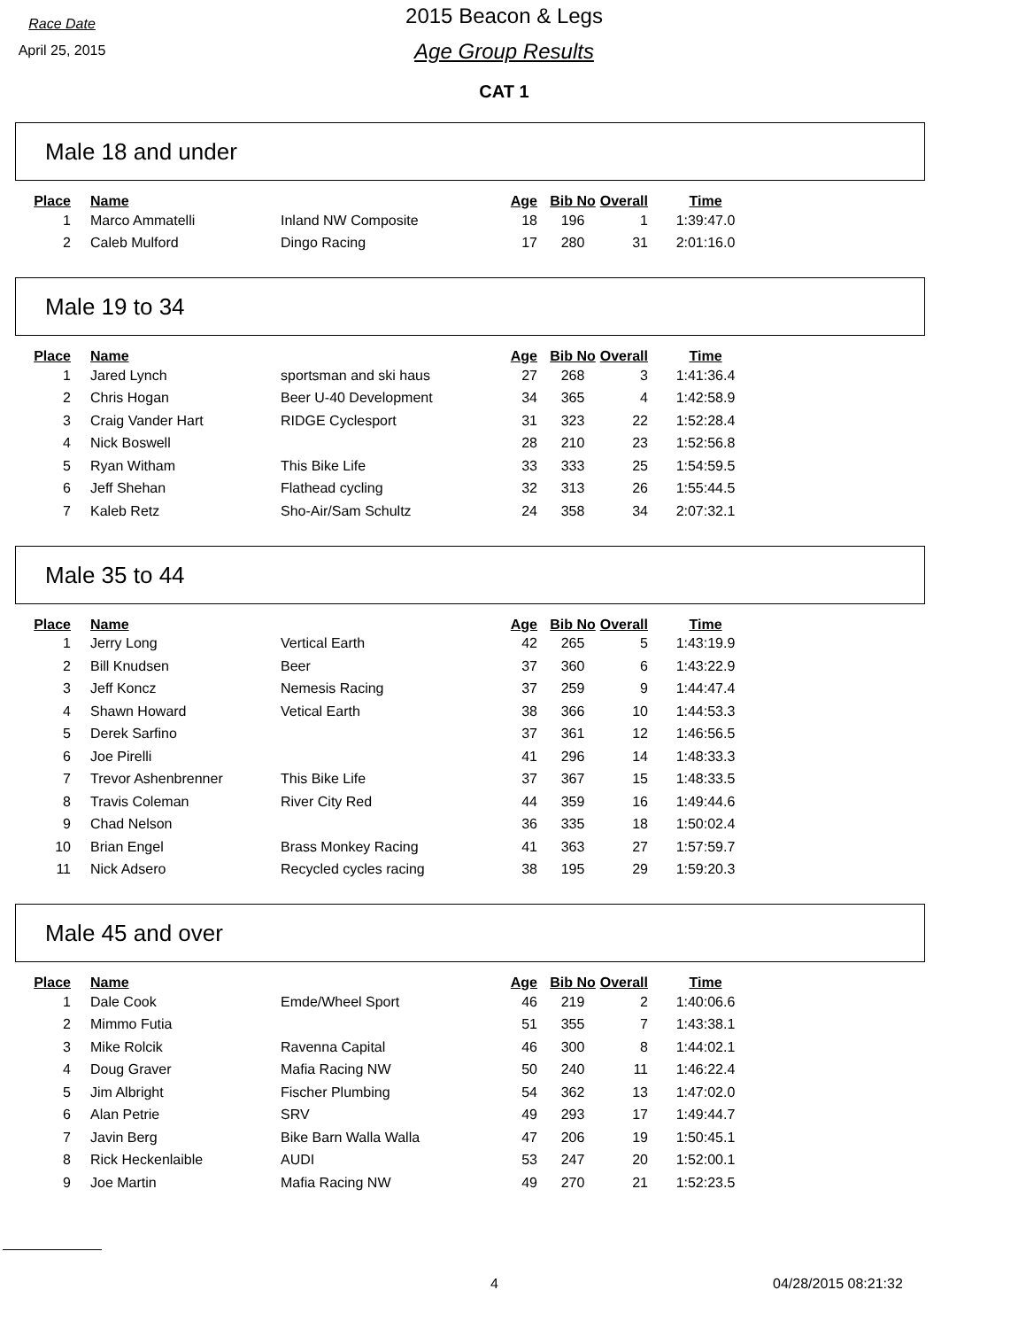Race Date
April 25, 2015
2015 Beacon & Legs
Age Group Results
CAT 1
Male 18 and under
| Place | Name | | Age | Bib No | Overall | Time |
| --- | --- | --- | --- | --- | --- | --- |
| 1 | Marco Ammatelli | Inland NW Composite | 18 | 196 | 1 | 1:39:47.0 |
| 2 | Caleb Mulford | Dingo Racing | 17 | 280 | 31 | 2:01:16.0 |
Male 19 to 34
| Place | Name | | Age | Bib No | Overall | Time |
| --- | --- | --- | --- | --- | --- | --- |
| 1 | Jared Lynch | sportsman and ski haus | 27 | 268 | 3 | 1:41:36.4 |
| 2 | Chris Hogan | Beer U-40 Development | 34 | 365 | 4 | 1:42:58.9 |
| 3 | Craig Vander Hart | RIDGE Cyclesport | 31 | 323 | 22 | 1:52:28.4 |
| 4 | Nick Boswell | | 28 | 210 | 23 | 1:52:56.8 |
| 5 | Ryan Witham | This Bike Life | 33 | 333 | 25 | 1:54:59.5 |
| 6 | Jeff Shehan | Flathead cycling | 32 | 313 | 26 | 1:55:44.5 |
| 7 | Kaleb Retz | Sho-Air/Sam Schultz | 24 | 358 | 34 | 2:07:32.1 |
Male 35 to 44
| Place | Name | | Age | Bib No | Overall | Time |
| --- | --- | --- | --- | --- | --- | --- |
| 1 | Jerry Long | Vertical Earth | 42 | 265 | 5 | 1:43:19.9 |
| 2 | Bill Knudsen | Beer | 37 | 360 | 6 | 1:43:22.9 |
| 3 | Jeff Koncz | Nemesis Racing | 37 | 259 | 9 | 1:44:47.4 |
| 4 | Shawn Howard | Vetical Earth | 38 | 366 | 10 | 1:44:53.3 |
| 5 | Derek Sarfino | | 37 | 361 | 12 | 1:46:56.5 |
| 6 | Joe Pirelli | | 41 | 296 | 14 | 1:48:33.3 |
| 7 | Trevor Ashenbrenner | This Bike Life | 37 | 367 | 15 | 1:48:33.5 |
| 8 | Travis Coleman | River City Red | 44 | 359 | 16 | 1:49:44.6 |
| 9 | Chad Nelson | | 36 | 335 | 18 | 1:50:02.4 |
| 10 | Brian Engel | Brass Monkey Racing | 41 | 363 | 27 | 1:57:59.7 |
| 11 | Nick Adsero | Recycled cycles racing | 38 | 195 | 29 | 1:59:20.3 |
Male 45 and over
| Place | Name | | Age | Bib No | Overall | Time |
| --- | --- | --- | --- | --- | --- | --- |
| 1 | Dale Cook | Emde/Wheel Sport | 46 | 219 | 2 | 1:40:06.6 |
| 2 | Mimmo Futia | | 51 | 355 | 7 | 1:43:38.1 |
| 3 | Mike Rolcik | Ravenna Capital | 46 | 300 | 8 | 1:44:02.1 |
| 4 | Doug Graver | Mafia Racing NW | 50 | 240 | 11 | 1:46:22.4 |
| 5 | Jim Albright | Fischer Plumbing | 54 | 362 | 13 | 1:47:02.0 |
| 6 | Alan Petrie | SRV | 49 | 293 | 17 | 1:49:44.7 |
| 7 | Javin Berg | Bike Barn Walla Walla | 47 | 206 | 19 | 1:50:45.1 |
| 8 | Rick Heckenlaible | AUDI | 53 | 247 | 20 | 1:52:00.1 |
| 9 | Joe Martin | Mafia Racing NW | 49 | 270 | 21 | 1:52:23.5 |
4 04/28/2015 08:21:32